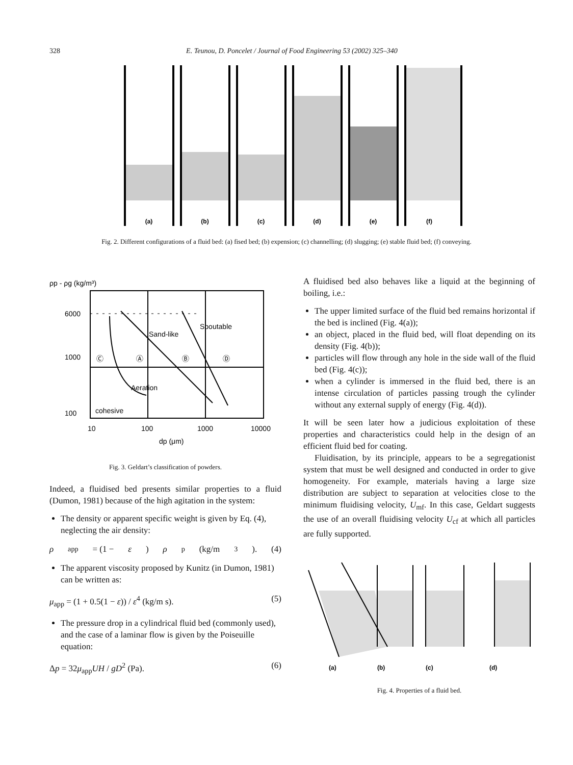328 E. Teunou, D. Poncelet / Journal of Food Engineering 53 (2002) 325–340
(a)
(b)
(c)
(d)
(e)
(f)
Fig. 2. Different configurations of a fluid bed: (a) fised bed; (b) expension; (c) channelling; (d) slugging; (e) stable fluid bed; (f) conveying.
ρp - ρg (kg/m³)
6000
1000
100
Sand-like
Spoutable
Aeration
cohesive
Ⓒ
Ⓐ
Ⓑ
Ⓓ
10
100
1000
10000
dp (μm)
Fig. 3. Geldart’s classification of powders.
Indeed, a fluidised bed presents similar properties to a fluid (Dumon, 1981) because of the high agitation in the system:
The density or apparent specific weight is given by Eq. (4), neglecting the air density:
ρ<sub>app</sub> = (1 − ε) ρ<sub>p</sub> (kg/m<sup>3</sup>). (4)
The apparent viscosity proposed by Kunitz (in Dumon, 1981) can be written as:
μ<sub>app</sub> = (1 + 0.5(1 − ε)) / ε<sup>4</sup> (kg/m s). (5)
The pressure drop in a cylindrical fluid bed (commonly used), and the case of a laminar flow is given by the Poiseuille equation:
Δp = 32μ<sub>app</sub>UH / gD<sup>2</sup> (Pa). (6)
A fluidised bed also behaves like a liquid at the beginning of boiling, i.e.:
The upper limited surface of the fluid bed remains horizontal if the bed is inclined (Fig. 4(a));
an object, placed in the fluid bed, will float depending on its density (Fig. 4(b));
particles will flow through any hole in the side wall of the fluid bed (Fig. 4(c));
when a cylinder is immersed in the fluid bed, there is an intense circulation of particles passing trough the cylinder without any external supply of energy (Fig. 4(d)).
It will be seen later how a judicious exploitation of these properties and characteristics could help in the design of an efficient fluid bed for coating.
Fluidisation, by its principle, appears to be a segregationist system that must be well designed and conducted in order to give homogeneity. For example, materials having a large size distribution are subject to separation at velocities close to the minimum fluidising velocity, U<sub>mf</sub>. In this case, Geldart suggests the use of an overall fluidising velocity U<sub>cf</sub> at which all particles are fully supported.
(a)
(b)
(c)
(d)
Fig. 4. Properties of a fluid bed.